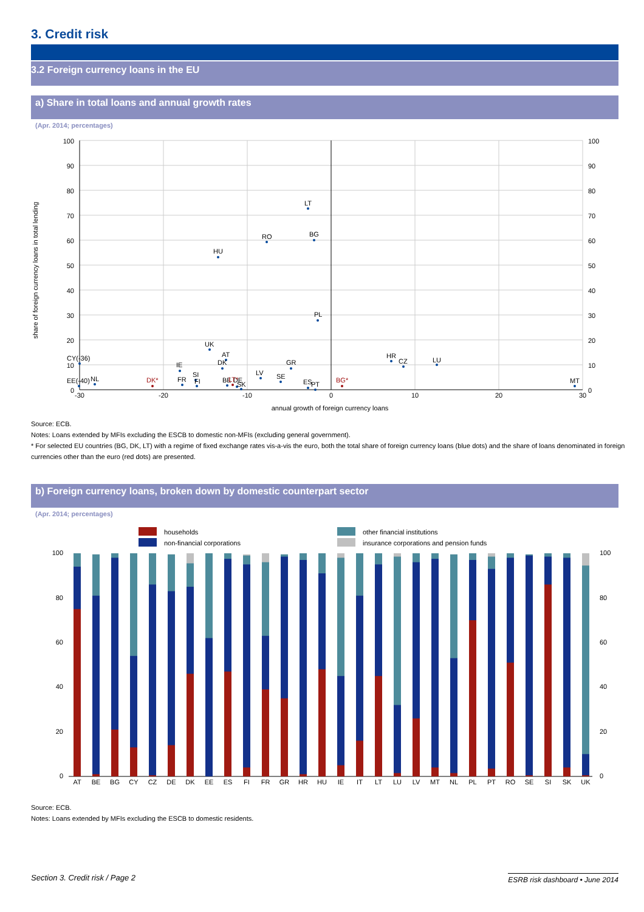3. Credit risk
3.2 Foreign currency loans in the EU
a) Share in total loans and annual growth rates
(Apr. 2014; percentages)
100
90
80
70
60
50
40
30
20
10
0
100
90
80
70
60
50
40
30
20
10
0
-30
-20
-10
0
10
20
30
annual growth of foreign currency loans
share of foreign currency loans in total lending
LT
BG
RO
HU
PL
UK
AT
DK
IE
GR
HR
CZ
LU
CY(-36)
EE(-40)
NL
FR
SI
FI
LV
SE
BE DE
SK
ES
PT
MT
DK*
LT*
BG*
Source: ECB.
Notes: Loans extended by MFIs excluding the ESCB to domestic non-MFIs (excluding general government).
* For selected EU countries (BG, DK, LT) with a regime of fixed exchange rates vis-a-vis the euro, both the total share of foreign currency loans (blue dots) and the share of loans denominated in foreign currencies other than the euro (red dots) are presented.
b) Foreign currency loans, broken down by domestic counterpart sector
(Apr. 2014; percentages)
households
non-financial corporations
other financial institutions
insurance corporations and pension funds
100
80
60
40
20
0
100
80
60
40
20
0
AT
BE
BG
CY
CZ
DE
DK
EE
ES
FI
FR
GR
HR
HU
IE
IT
LT
LU
LV
MT
NL
PL
PT
RO
SE
SI
SK
UK
Source: ECB.
Notes: Loans extended by MFIs excluding the ESCB to domestic residents.
Section 3. Credit risk / Page 2 ESRB risk dashboard • June 2014